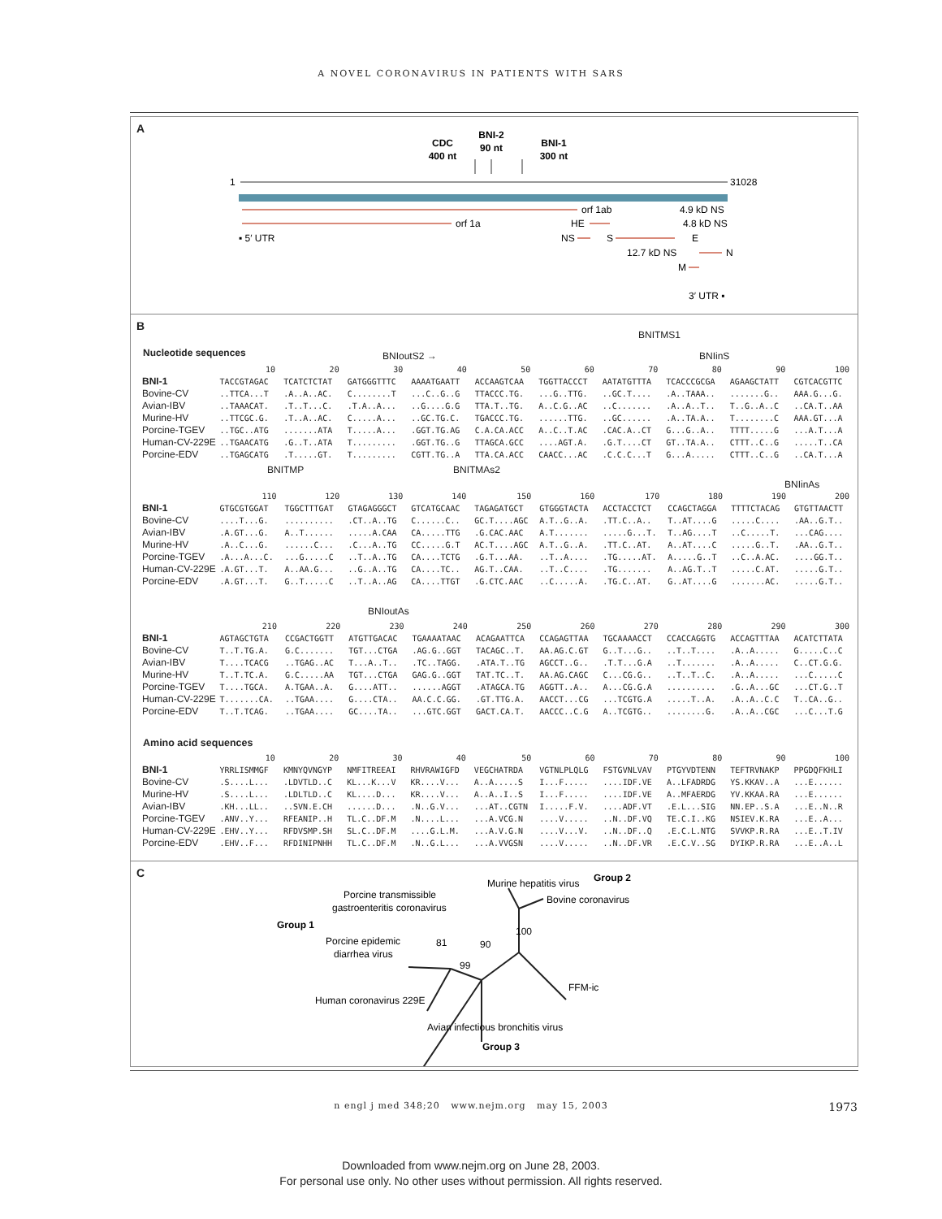A NOVEL CORONAVIRUS IN PATIENTS WITH SARS
A
CDC
400 nt
BNI-2
90 nt
BNI-1
300 nt
1
31028
orf 1ab
orf 1a
HE
NS
S
4.9 kD NS
4.8 kD NS
E
12.7 kD NS
N
M
▪ 5′ UTR
3′ UTR ▪
B
BNITMS1
Nucleotide sequences BNIoutS2 → BNIinS
| | 10 | 20 | 30 | 40 | 50 | 60 | 70 | 80 | 90 | 100 |
| BNI-1 | TACCGTAGAC | TCATCTCTAT | GATGGGTTTC | AAAATGAATT | ACCAAGTCAA | TGGTTACCCT | AATATGTTTA | TCACCCGCGA | AGAAGCTATT | CGTCACGTTC |
| Bovine-CV | ..TTCA...T | .A..A..AC. | C........T | ...C..G..G | TTACCC.TG. | ...G..TTG. | ..GC.T.... | .A..TAAA.. | .......G.. | AAA.G...G. |
| Avian-IBV | ..TAAACAT. | .T..T...C. | .T.A..A... | ..G....G.G | TTA.T..TG. | A..C.G..AC | ..C....... | .A..A..T.. | T..G..A..C | ..CA.T..AA |
| Murine-HV | ..TTCGC.G. | .T..A..AC. | C.....A... | ..GC.TG.C. | TGACCC.TG. | ......TTG. | ..GC...... | .A..TA.A.. | T........C | AAA.GT...A |
| Porcine-TGEV | ..TGC..ATG | .......ATA | T.....A... | .GGT.TG.AG | C.A.CA.ACC | A..C..T.AC | .CAC.A..CT | G...G..A.. | TTTT.....G | ...A.T...A |
| Human-CV-229E | ..TGAACATG | .G..T..ATA | T......... | .GGT.TG..G | TTAGCA.GCC | ....AGT.A. | .G.T....CT | GT..TA.A.. | CTTT..C..G | .....T..CA |
| Porcine-EDV | ..TGAGCATG | .T.....GT. | T......... | CGTT.TG..A | TTA.CA.ACC | CAACC...AC | .C.C.C...T | G...A..... | CTTT..C..G | ..CA.T...A |
BNITMP BNITMAs2
BNIinAs
| | 110 | 120 | 130 | 140 | 150 | 160 | 170 | 180 | 190 | 200 |
| BNI-1 | GTGCGTGGAT | TGGCTTTGAT | GTAGAGGGCT | GTCATGCAAC | TAGAGATGCT | GTGGGTACTA | ACCTACCTCT | CCAGCTAGGA | TTTTCTACAG | GTGTTAACTT |
| Bovine-CV | ....T...G. | .......... | .CT..A..TG | C......C.. | GC.T....AGC | A.T..G..A. | .TT.C..A.. | T..AT....G | .....C.... | .AA..G.T.. |
| Avian-IBV | .A.GT...G. | A..T...... | .....A.CAA | CA.....TTG | .G.CAC.AAC | A.T....... | .....G...T. | T..AG....T | ..C.....T. | ...CAG.... |
| Murine-HV | .A..C...G. | ......C... | .C...A..TG | CC.....G.T | AC.T....AGC | A.T..G..A. | .TT.C..AT. | A..AT....C | .....G..T. | .AA..G.T.. |
| Porcine-TGEV | .A...A...C. | ...G.....C | ..T..A..TG | CA....TCTG | .G.T...AA. | ..T..A.... | .TG.....AT. | A.....G..T | ..C..A.AC. | ....GG.T.. |
| Human-CV-229E | .A.GT...T. | A..AA.G... | ..G..A..TG | CA....TC.. | AG.T..CAA. | ..T..C.... | .TG....... | A..AG.T..T | .....C.AT. | .....G.T.. |
| Porcine-EDV | .A.GT...T. | G..T.....C | ..T..A..AG | CA....TTGT | .G.CTC.AAC | ..C.....A. | .TG.C..AT. | G..AT....G | .......AC. | .....G.T.. |
BNIoutAs
| | 210 | 220 | 230 | 240 | 250 | 260 | 270 | 280 | 290 | 300 |
| BNI-1 | AGTAGCTGTA | CCGACTGGTT | ATGTTGACAC | TGAAAATAAC | ACAGAATTCA | CCAGAGTTAA | TGCAAAACCT | CCACCAGGTG | ACCAGTTTAA | ACATCTTATA |
| Bovine-CV | T..T.TG.A. | G.C....... | TGT...CTGA | .AG.G..GGT | TACAGC..T. | AA.AG.C.GT | G..T...G.. | ..T..T.... | .A..A..... | G.....C..C |
| Avian-IBV | T....TCACG | ..TGAG..AC | T...A..T.. | .TC..TAGG. | .ATA.T..TG | AGCCT..G.. | .T.T...G.A | ..T....... | .A..A..... | C..CT.G.G. |
| Murine-HV | T..T.TC.A. | G.C.....AA | TGT...CTGA | GAG.G..GGT | TAT.TC..T. | AA.AG.CAGC | C...CG.G.. | ..T..T..C. | .A..A..... | ...C.....C |
| Porcine-TGEV | T....TGCA. | A.TGAA..A. | G....ATT.. | ......AGGT | .ATAGCA.TG | AGGTT..A.. | A...CG.G.A | .......... | .G..A...GC | ...CT.G..T |
| Human-CV-229E | T.......CA. | ..TGAA.... | G....CTA.. | AA.C.C.GG. | .GT.TTG.A. | AACCT...CG | ...TCGTG.A | .....T..A. | .A..A..C.C | T..CA..G.. |
| Porcine-EDV | T..T.TCAG. | ..TGAA.... | GC....TA.. | ...GTC.GGT | GACT.CA.T. | AACCC..C.G | A..TCGTG.. | ........G. | .A..A..CGC | ...C...T.G |
Amino acid sequences
| | 10 | 20 | 30 | 40 | 50 | 60 | 70 | 80 | 90 | 100 |
| BNI-1 | YRRLISMMGF | KMNYQVNGYP | NMFITREEAI | RHVRAWIGFD | VEGCHATRDA | VGTNLPLQLG | FSTGVNLVAV | PTGYVDTENN | TEFTRVNAKP | PPGDQFKHLI |
| Bovine-CV | .S....L... | .LDVTLD..C | KL...K...V | KR....V... | A..A.....S | I...F..... | ....IDF.VE | A..LFADRDG | YS.KKAV..A | ...E...... |
| Murine-HV | .S....L... | .LDLTLD..C | KL....D... | KR....V... | A..A..I..S | I...F..... | ....IDF.VE | A..MFAERDG | YV.KKAA.RA | ...E...... |
| Avian-IBV | .KH...LL.. | ..SVN.E.CH | ......D... | .N..G.V... | ...AT..CGTN | I.....F.V. | ....ADF.VT | .E.L...SIG | NN.EP..S.A | ...E..N..R |
| Porcine-TGEV | .ANV..Y... | RFEANIP..H | TL.C..DF.M | .N....L... | ...A.VCG.N | ....V..... | ..N..DF.VQ | TE.C.I..KG | NSIEV.K.RA | ...E..A... |
| Human-CV-229E | .EHV..Y... | RFDVSMP.SH | SL.C..DF.M | ....G.L.M. | ...A.V.G.N | ....V...V. | ..N..DF..Q | .E.C.L.NTG | SVVKP.R.RA | ...E..T.IV |
| Porcine-EDV | .EHV..F... | RFDINIPNHH | TL.C..DF.M | .N..G.L... | ...A.VVGSN | ....V..... | ..N..DF.VR | .E.C.V..SG | DYIKP.R.RA | ...E..A..L |
C
Group 2
Murine hepatitis virus
Bovine coronavirus
Porcine transmissible
gastroenteritis coronavirus
Group 1
Porcine epidemic
diarrhea virus
81
90
100
99
FFM-ic
Human coronavirus 229E
Avian infectious bronchitis virus
Group 3
n engl j med 348;20 www.nejm.org may 15, 2003 1973
Downloaded from www.nejm.org on June 28, 2003.
For personal use only. No other uses without permission. All rights reserved.